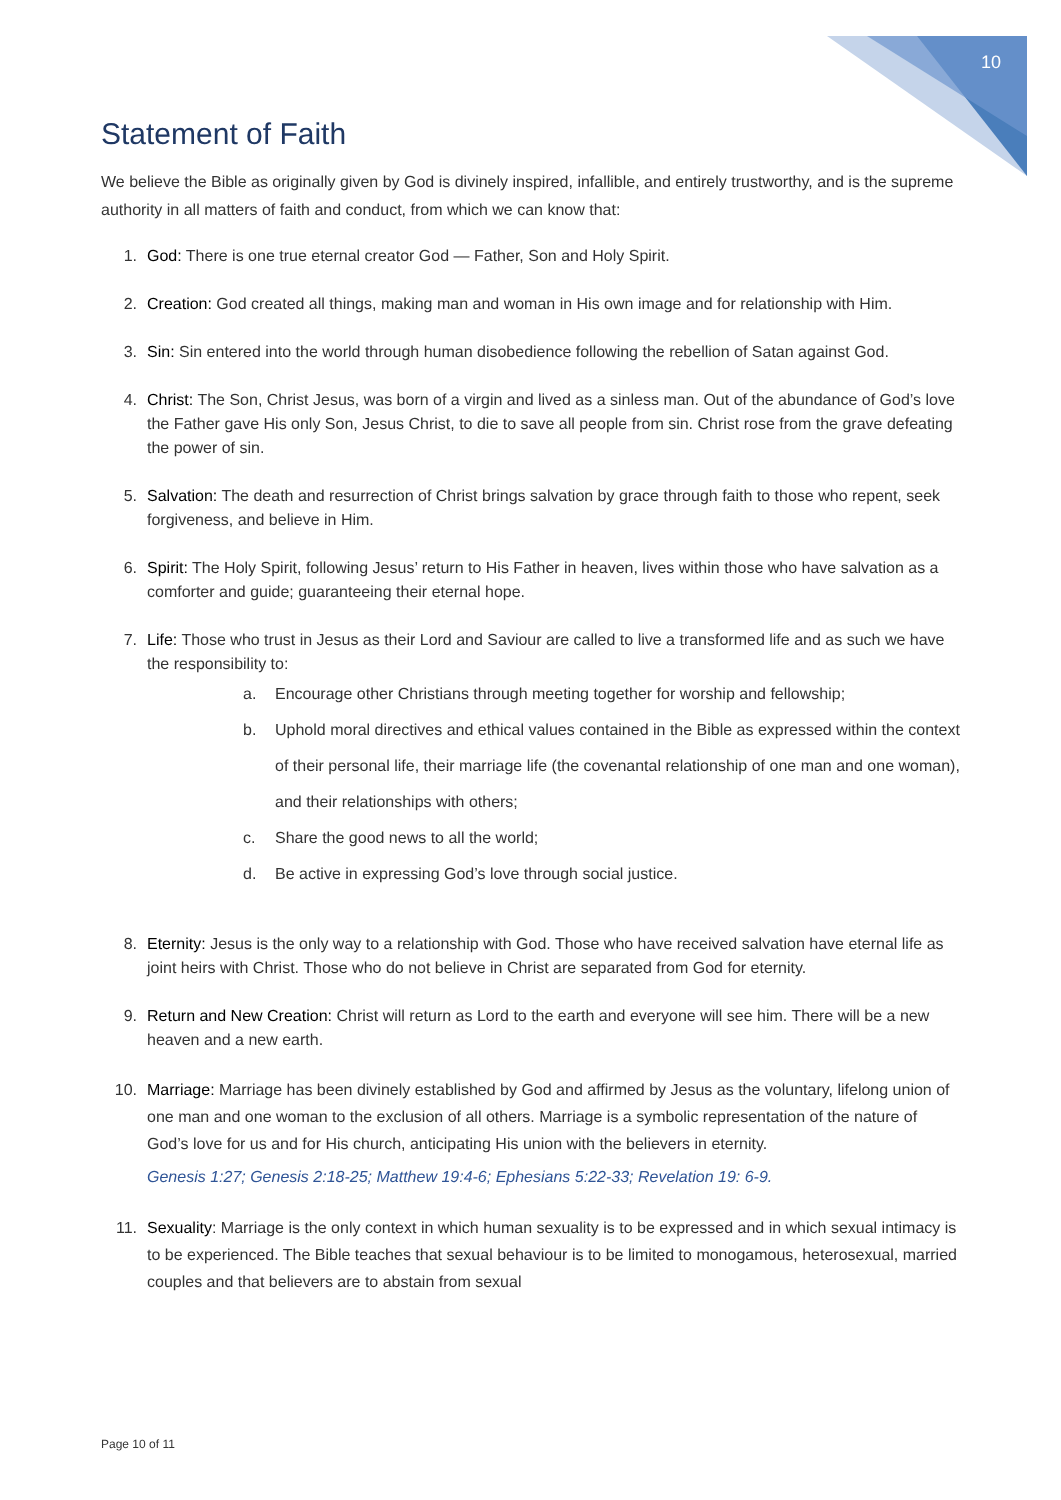10
Statement of Faith
We believe the Bible as originally given by God is divinely inspired, infallible, and entirely trustworthy, and is the supreme authority in all matters of faith and conduct, from which we can know that:
1. God: There is one true eternal creator God — Father, Son and Holy Spirit.
2. Creation: God created all things, making man and woman in His own image and for relationship with Him.
3. Sin: Sin entered into the world through human disobedience following the rebellion of Satan against God.
4. Christ: The Son, Christ Jesus, was born of a virgin and lived as a sinless man. Out of the abundance of God’s love the Father gave His only Son, Jesus Christ, to die to save all people from sin. Christ rose from the grave defeating the power of sin.
5. Salvation: The death and resurrection of Christ brings salvation by grace through faith to those who repent, seek forgiveness, and believe in Him.
6. Spirit: The Holy Spirit, following Jesus’ return to His Father in heaven, lives within those who have salvation as a comforter and guide; guaranteeing their eternal hope.
7. Life: Those who trust in Jesus as their Lord and Saviour are called to live a transformed life and as such we have the responsibility to:
a. Encourage other Christians through meeting together for worship and fellowship;
b. Uphold moral directives and ethical values contained in the Bible as expressed within the context of their personal life, their marriage life (the covenantal relationship of one man and one woman), and their relationships with others;
c. Share the good news to all the world;
d. Be active in expressing God’s love through social justice.
8. Eternity: Jesus is the only way to a relationship with God. Those who have received salvation have eternal life as joint heirs with Christ. Those who do not believe in Christ are separated from God for eternity.
9. Return and New Creation: Christ will return as Lord to the earth and everyone will see him. There will be a new heaven and a new earth.
10. Marriage: Marriage has been divinely established by God and affirmed by Jesus as the voluntary, lifelong union of one man and one woman to the exclusion of all others. Marriage is a symbolic representation of the nature of God’s love for us and for His church, anticipating His union with the believers in eternity.
Genesis 1:27; Genesis 2:18-25; Matthew 19:4-6; Ephesians 5:22-33; Revelation 19: 6-9.
11. Sexuality: Marriage is the only context in which human sexuality is to be expressed and in which sexual intimacy is to be experienced. The Bible teaches that sexual behaviour is to be limited to monogamous, heterosexual, married couples and that believers are to abstain from sexual
Page 10 of 11